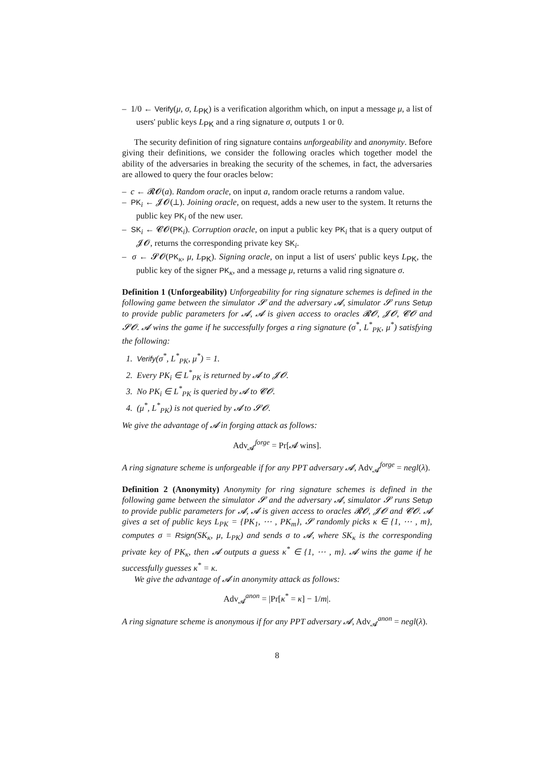– 1/0 ← Verify(μ, σ, L<sub>PK</sub>) is a verification algorithm which, on input a message μ, a list of users' public keys L<sub>PK</sub> and a ring signature σ, outputs 1 or 0.
The security definition of ring signature contains unforgeability and anonymity. Before giving their definitions, we consider the following oracles which together model the ability of the adversaries in breaking the security of the schemes, in fact, the adversaries are allowed to query the four oracles below:
– c ← 𝓡𝓞(a). Random oracle, on input a, random oracle returns a random value.
– PK<sub>i</sub> ← 𝓙𝓞(⊥). Joining oracle, on request, adds a new user to the system. It returns the public key PK<sub>i</sub> of the new user.
– SK<sub>i</sub> ← 𝓒𝓞(PK<sub>i</sub>). Corruption oracle, on input a public key PK<sub>i</sub> that is a query output of 𝓙𝓞, returns the corresponding private key SK<sub>i</sub>.
– σ ← 𝓢𝓞(PK<sub>κ</sub>, μ, L<sub>PK</sub>). Signing oracle, on input a list of users' public keys L<sub>PK</sub>, the public key of the signer PK<sub>κ</sub>, and a message μ, returns a valid ring signature σ.
Definition 1 (Unforgeability) Unforgeability for ring signature schemes is defined in the following game between the simulator 𝓢 and the adversary 𝓐, simulator 𝓢 runs Setup to provide public parameters for 𝓐, 𝓐 is given access to oracles 𝓡𝓞, 𝓙𝓞, 𝓒𝓞 and 𝓢𝓞. 𝓐 wins the game if he successfully forges a ring signature (σ<sup>*</sup>, L<sup>*</sup><sub>PK</sub>, μ<sup>*</sup>) satisfying the following:
1. Verify(σ<sup>*</sup>, L<sup>*</sup><sub>PK</sub>, μ<sup>*</sup>) = 1.
2. Every PK<sub>i</sub> ∈ L<sup>*</sup><sub>PK</sub> is returned by 𝓐 to 𝓙𝓞.
3. No PK<sub>i</sub> ∈ L<sup>*</sup><sub>PK</sub> is queried by 𝓐 to 𝓒𝓞.
4. (μ<sup>*</sup>, L<sup>*</sup><sub>PK</sub>) is not queried by 𝓐 to 𝓢𝓞.
We give the advantage of 𝓐 in forging attack as follows:
Adv<sub>𝓐</sub><sup>forge</sup> = Pr[𝓐 wins].
A ring signature scheme is unforgeable if for any PPT adversary 𝓐, Adv<sub>𝓐</sub><sup>forge</sup> = negl(λ).
Definition 2 (Anonymity) Anonymity for ring signature schemes is defined in the following game between the simulator 𝓢 and the adversary 𝓐, simulator 𝓢 runs Setup to provide public parameters for 𝓐, 𝓐 is given access to oracles 𝓡𝓞, 𝓙𝓞 and 𝓒𝓞. 𝓐 gives a set of public keys L<sub>PK</sub> = {PK<sub>1</sub>, ⋯ , PK<sub>m</sub>}, 𝓢 randomly picks κ ∈ {1, ⋯ , m}, computes σ = Rsign(SK<sub>κ</sub>, μ, L<sub>PK</sub>) and sends σ to 𝓐, where SK<sub>κ</sub> is the corresponding private key of PK<sub>κ</sub>, then 𝓐 outputs a guess κ<sup>*</sup> ∈ {1, ⋯ , m}. 𝓐 wins the game if he successfully guesses κ<sup>*</sup> = κ.
We give the advantage of 𝓐 in anonymity attack as follows:
Adv<sub>𝓐</sub><sup>anon</sup> = |Pr[κ<sup>*</sup> = κ] − 1/m|.
A ring signature scheme is anonymous if for any PPT adversary 𝓐, Adv<sub>𝓐</sub><sup>anon</sup> = negl(λ).
8